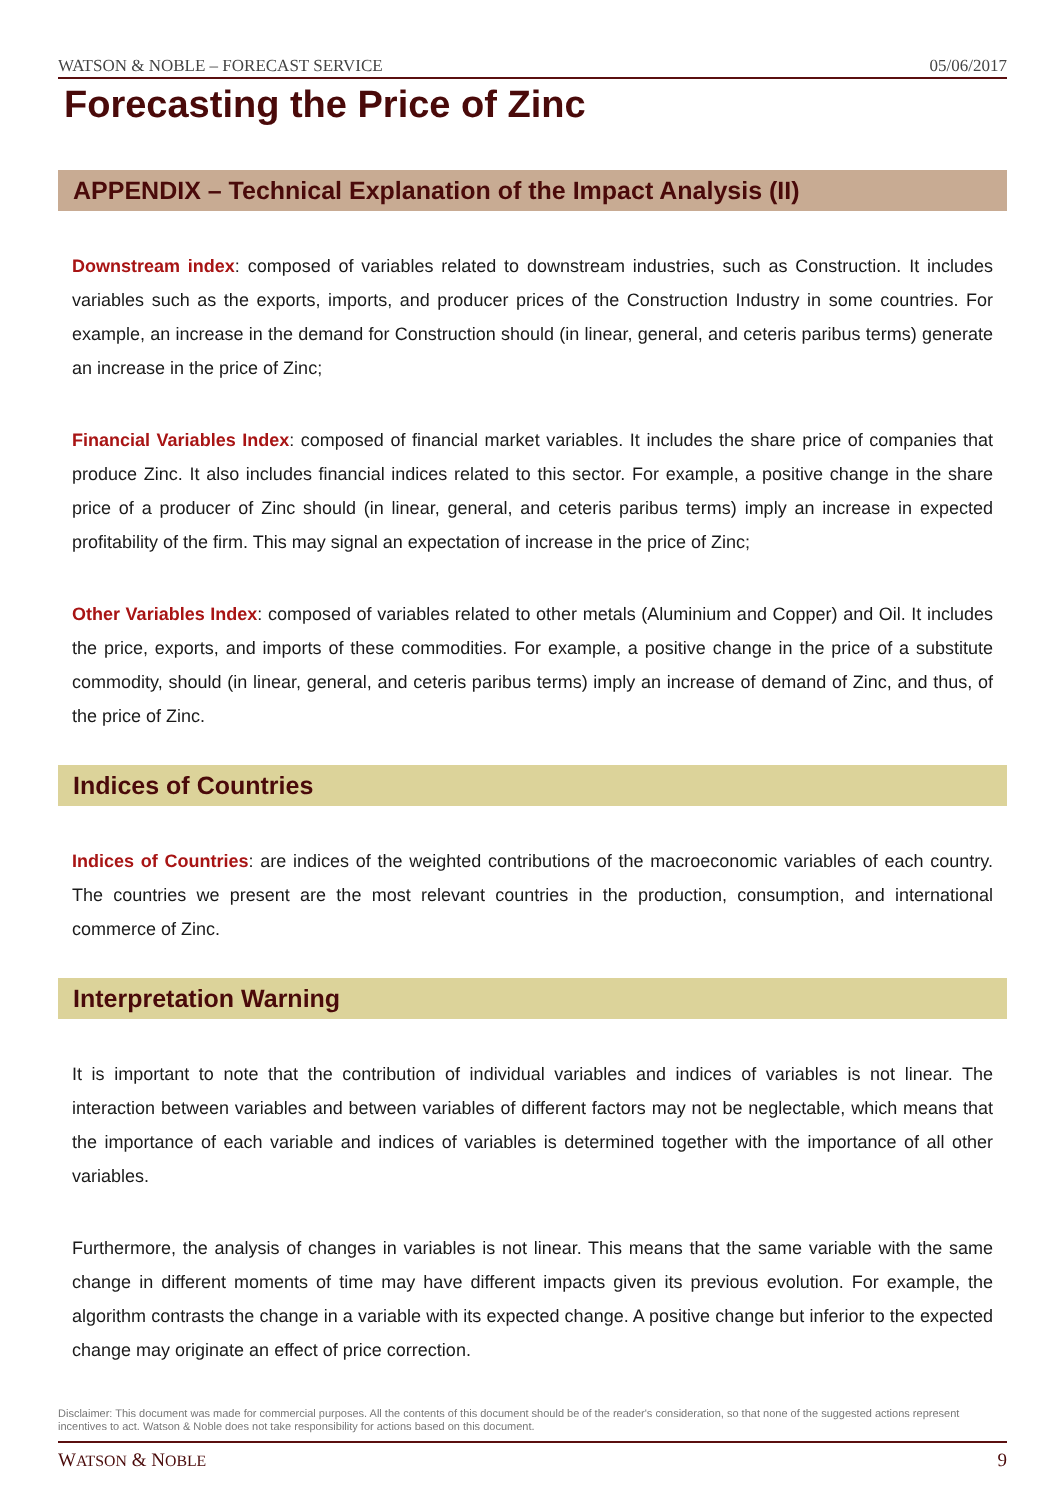WATSON & NOBLE – FORECAST SERVICE 05/06/2017
Forecasting the Price of Zinc
APPENDIX – Technical Explanation of the Impact Analysis (II)
Downstream index: composed of variables related to downstream industries, such as Construction. It includes variables such as the exports, imports, and producer prices of the Construction Industry in some countries. For example, an increase in the demand for Construction should (in linear, general, and ceteris paribus terms) generate an increase in the price of Zinc;
Financial Variables Index: composed of financial market variables. It includes the share price of companies that produce Zinc. It also includes financial indices related to this sector. For example, a positive change in the share price of a producer of Zinc should (in linear, general, and ceteris paribus terms) imply an increase in expected profitability of the firm. This may signal an expectation of increase in the price of Zinc;
Other Variables Index: composed of variables related to other metals (Aluminium and Copper) and Oil. It includes the price, exports, and imports of these commodities. For example, a positive change in the price of a substitute commodity, should (in linear, general, and ceteris paribus terms) imply an increase of demand of Zinc, and thus, of the price of Zinc.
Indices of Countries
Indices of Countries: are indices of the weighted contributions of the macroeconomic variables of each country. The countries we present are the most relevant countries in the production, consumption, and international commerce of Zinc.
Interpretation Warning
It is important to note that the contribution of individual variables and indices of variables is not linear. The interaction between variables and between variables of different factors may not be neglectable, which means that the importance of each variable and indices of variables is determined together with the importance of all other variables.
Furthermore, the analysis of changes in variables is not linear. This means that the same variable with the same change in different moments of time may have different impacts given its previous evolution. For example, the algorithm contrasts the change in a variable with its expected change. A positive change but inferior to the expected change may originate an effect of price correction.
Disclaimer: This document was made for commercial purposes. All the contents of this document should be of the reader's consideration, so that none of the suggested actions represent incentives to act. Watson & Noble does not take responsibility for actions based on this document.
WATSON & NOBLE 9